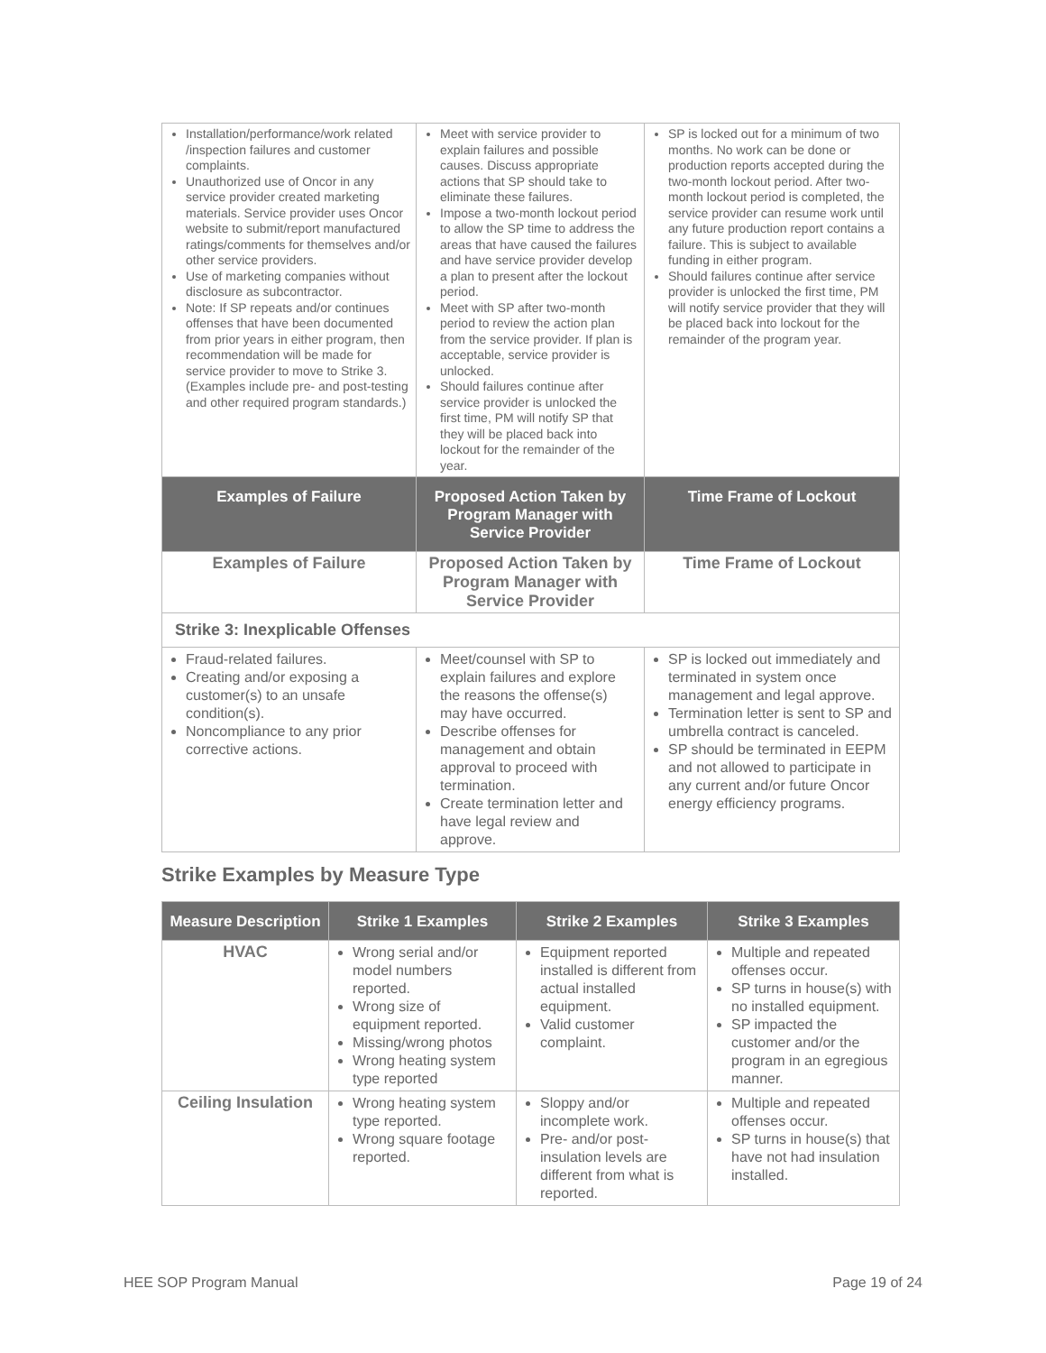| Installation/performance/work related /inspection failures and customer complaints. Unauthorized use of Oncor in any service provider created marketing materials. Service provider uses Oncor website to submit/report manufactured ratings/comments for themselves and/or other service providers. Use of marketing companies without disclosure as subcontractor. Note: If SP repeats and/or continues offenses that have been documented from prior years in either program, then recommendation will be made for service provider to move to Strike 3. (Examples include pre- and post-testing and other required program standards.) | Meet with service provider to explain failures and possible causes. Discuss appropriate actions that SP should take to eliminate these failures. Impose a two-month lockout period to allow the SP time to address the areas that have caused the failures and have service provider develop a plan to present after the lockout period. Meet with SP after two-month period to review the action plan from the service provider. If plan is acceptable, service provider is unlocked. Should failures continue after service provider is unlocked the first time, PM will notify SP that they will be placed back into lockout for the remainder of the year. | SP is locked out for a minimum of two months. No work can be done or production reports accepted during the two-month lockout period. After two-month lockout period is completed, the service provider can resume work until any future production report contains a failure. This is subject to available funding in either program. Should failures continue after service provider is unlocked the first time, PM will notify service provider that they will be placed back into lockout for the remainder of the program year. |
| Examples of Failure | Proposed Action Taken by Program Manager with Service Provider | Time Frame of Lockout |
| Examples of Failure | Proposed Action Taken by Program Manager with Service Provider | Time Frame of Lockout |
| Strike 3: Inexplicable Offenses | | |
| Fraud-related failures. Creating and/or exposing a customer(s) to an unsafe condition(s). Noncompliance to any prior corrective actions. | Meet/counsel with SP to explain failures and explore the reasons the offense(s) may have occurred. Describe offenses for management and obtain approval to proceed with termination. Create termination letter and have legal review and approve. | SP is locked out immediately and terminated in system once management and legal approve. Termination letter is sent to SP and umbrella contract is canceled. SP should be terminated in EEPM and not allowed to participate in any current and/or future Oncor energy efficiency programs. |
Strike Examples by Measure Type
| Measure Description | Strike 1 Examples | Strike 2 Examples | Strike 3 Examples |
| --- | --- | --- | --- |
| HVAC | Wrong serial and/or model numbers reported. Wrong size of equipment reported. Missing/wrong photos Wrong heating system type reported | Equipment reported installed is different from actual installed equipment. Valid customer complaint. | Multiple and repeated offenses occur. SP turns in house(s) with no installed equipment. SP impacted the customer and/or the program in an egregious manner. |
| Ceiling Insulation | Wrong heating system type reported. Wrong square footage reported. | Sloppy and/or incomplete work. Pre- and/or post-insulation levels are different from what is reported. | Multiple and repeated offenses occur. SP turns in house(s) that have not had insulation installed. |
HEE SOP Program Manual Page 19 of 24